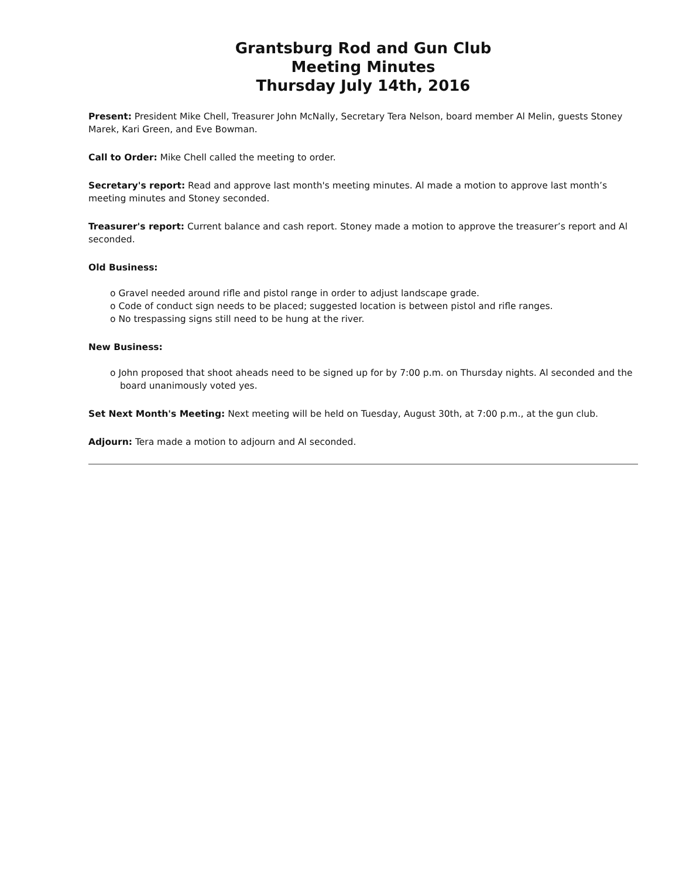Grantsburg Rod and Gun Club
Meeting Minutes
Thursday July 14th, 2016
Present: President Mike Chell, Treasurer John McNally, Secretary Tera Nelson, board member Al Melin, guests Stoney Marek, Kari Green, and Eve Bowman.
Call to Order: Mike Chell called the meeting to order.
Secretary's report: Read and approve last month's meeting minutes. Al made a motion to approve last month’s meeting minutes and Stoney seconded.
Treasurer's report: Current balance and cash report. Stoney made a motion to approve the treasurer’s report and Al seconded.
Old Business:
o Gravel needed around rifle and pistol range in order to adjust landscape grade.
o Code of conduct sign needs to be placed; suggested location is between pistol and rifle ranges.
o No trespassing signs still need to be hung at the river.
New Business:
o John proposed that shoot aheads need to be signed up for by 7:00 p.m. on Thursday nights. Al seconded and the board unanimously voted yes.
Set Next Month's Meeting: Next meeting will be held on Tuesday, August 30th, at 7:00 p.m., at the gun club.
Adjourn: Tera made a motion to adjourn and Al seconded.